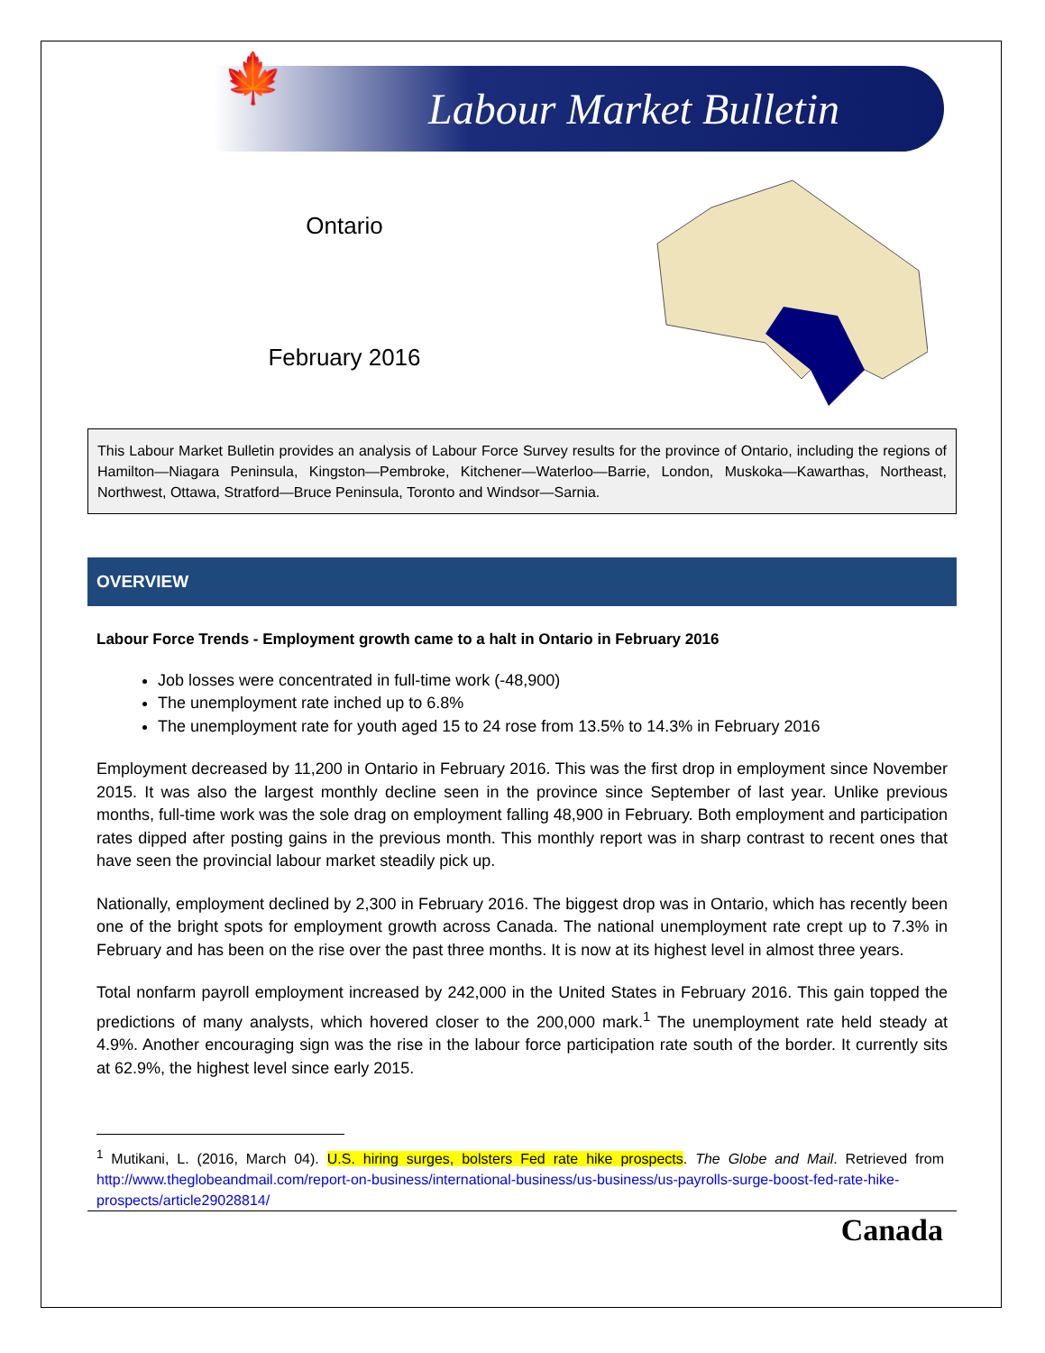🍁
Labour Market Bulletin
Ontario
February 2016
This Labour Market Bulletin provides an analysis of Labour Force Survey results for the province of Ontario, including the regions of Hamilton—Niagara Peninsula, Kingston—Pembroke, Kitchener—Waterloo—Barrie, London, Muskoka—Kawarthas, Northeast, Northwest, Ottawa, Stratford—Bruce Peninsula, Toronto and Windsor—Sarnia.
OVERVIEW
Labour Force Trends - Employment growth came to a halt in Ontario in February 2016
Job losses were concentrated in full-time work (-48,900)
The unemployment rate inched up to 6.8%
The unemployment rate for youth aged 15 to 24 rose from 13.5% to 14.3% in February 2016
Employment decreased by 11,200 in Ontario in February 2016. This was the first drop in employment since November 2015. It was also the largest monthly decline seen in the province since September of last year. Unlike previous months, full-time work was the sole drag on employment falling 48,900 in February. Both employment and participation rates dipped after posting gains in the previous month. This monthly report was in sharp contrast to recent ones that have seen the provincial labour market steadily pick up.
Nationally, employment declined by 2,300 in February 2016. The biggest drop was in Ontario, which has recently been one of the bright spots for employment growth across Canada. The national unemployment rate crept up to 7.3% in February and has been on the rise over the past three months. It is now at its highest level in almost three years.
Total nonfarm payroll employment increased by 242,000 in the United States in February 2016. This gain topped the predictions of many analysts, which hovered closer to the 200,000 mark.<sup>1</sup> The unemployment rate held steady at 4.9%. Another encouraging sign was the rise in the labour force participation rate south of the border. It currently sits at 62.9%, the highest level since early 2015.
<sup>1</sup> Mutikani, L. (2016, March 04). U.S. hiring surges, bolsters Fed rate hike prospects. The Globe and Mail. Retrieved from http://www.theglobeandmail.com/report-on-business/international-business/us-business/us-payrolls-surge-boost-fed-rate-hike-prospects/article29028814/
Canada